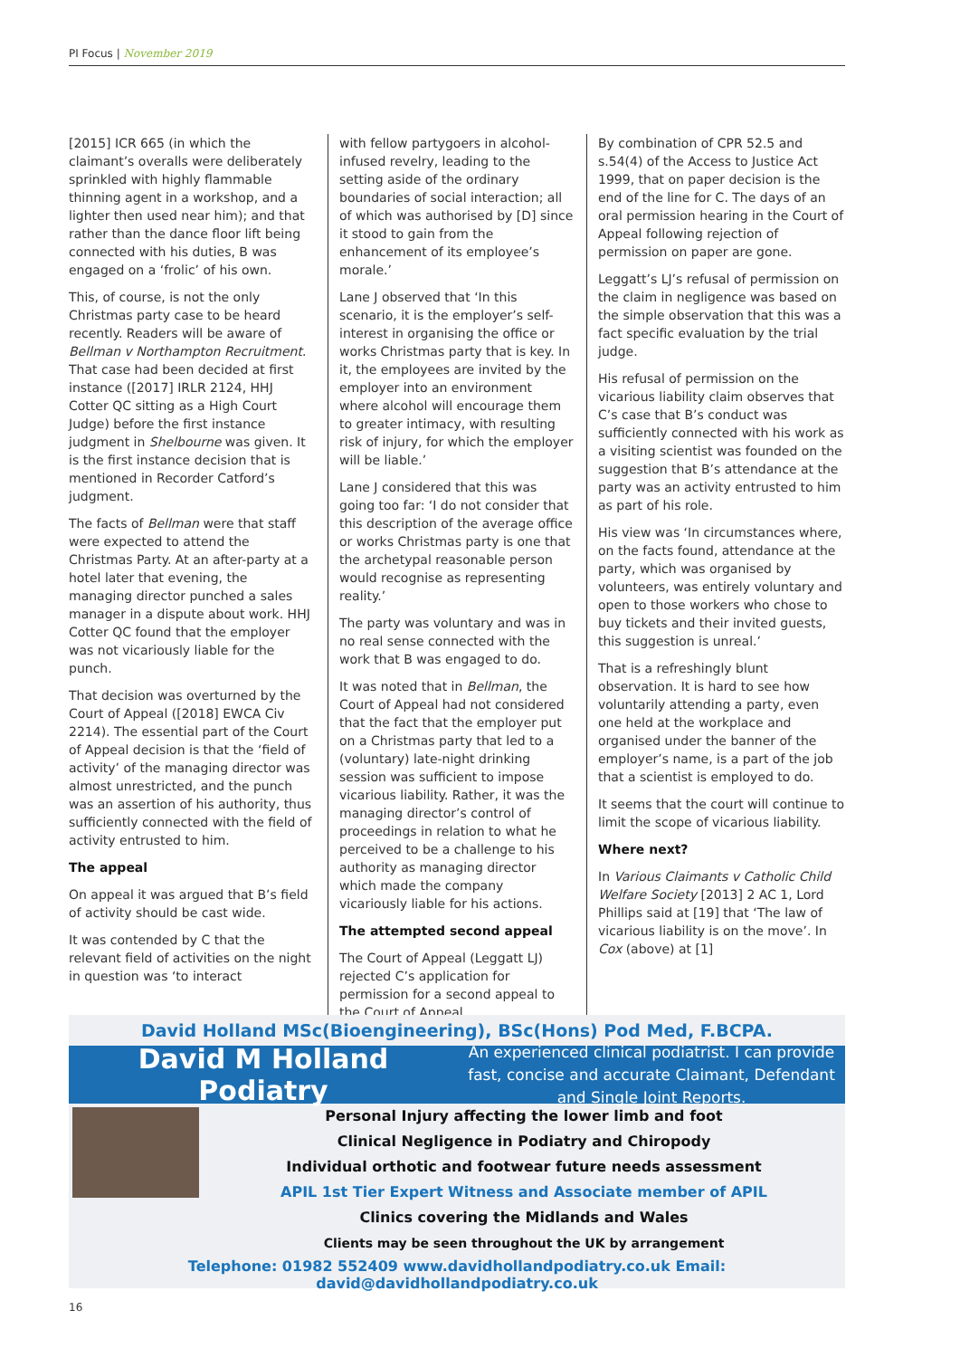PI Focus | November 2019
[2015] ICR 665 (in which the claimant’s overalls were deliberately sprinkled with highly flammable thinning agent in a workshop, and a lighter then used near him); and that rather than the dance floor lift being connected with his duties, B was engaged on a ‘frolic’ of his own.
This, of course, is not the only Christmas party case to be heard recently. Readers will be aware of Bellman v Northampton Recruitment. That case had been decided at first instance ([2017] IRLR 2124, HHJ Cotter QC sitting as a High Court Judge) before the first instance judgment in Shelbourne was given. It is the first instance decision that is mentioned in Recorder Catford’s judgment.
The facts of Bellman were that staff were expected to attend the Christmas Party. At an after-party at a hotel later that evening, the managing director punched a sales manager in a dispute about work. HHJ Cotter QC found that the employer was not vicariously liable for the punch.
That decision was overturned by the Court of Appeal ([2018] EWCA Civ 2214). The essential part of the Court of Appeal decision is that the ‘field of activity’ of the managing director was almost unrestricted, and the punch was an assertion of his authority, thus sufficiently connected with the field of activity entrusted to him.
The appeal
On appeal it was argued that B’s field of activity should be cast wide.
It was contended by C that the relevant field of activities on the night in question was ‘to interact
with fellow partygoers in alcohol-infused revelry, leading to the setting aside of the ordinary boundaries of social interaction; all of which was authorised by [D] since it stood to gain from the enhancement of its employee’s morale.’
Lane J observed that ‘In this scenario, it is the employer’s self-interest in organising the office or works Christmas party that is key. In it, the employees are invited by the employer into an environment where alcohol will encourage them to greater intimacy, with resulting risk of injury, for which the employer will be liable.’
Lane J considered that this was going too far: ‘I do not consider that this description of the average office or works Christmas party is one that the archetypal reasonable person would recognise as representing reality.’
The party was voluntary and was in no real sense connected with the work that B was engaged to do.
It was noted that in Bellman, the Court of Appeal had not considered that the fact that the employer put on a Christmas party that led to a (voluntary) late-night drinking session was sufficient to impose vicarious liability. Rather, it was the managing director’s control of proceedings in relation to what he perceived to be a challenge to his authority as managing director which made the company vicariously liable for his actions.
The attempted second appeal
The Court of Appeal (Leggatt LJ) rejected C’s application for permission for a second appeal to the Court of Appeal.
By combination of CPR 52.5 and s.54(4) of the Access to Justice Act 1999, that on paper decision is the end of the line for C. The days of an oral permission hearing in the Court of Appeal following rejection of permission on paper are gone.
Leggatt’s LJ’s refusal of permission on the claim in negligence was based on the simple observation that this was a fact specific evaluation by the trial judge.
His refusal of permission on the vicarious liability claim observes that C’s case that B’s conduct was sufficiently connected with his work as a visiting scientist was founded on the suggestion that B’s attendance at the party was an activity entrusted to him as part of his role.
His view was ‘In circumstances where, on the facts found, attendance at the party, which was organised by volunteers, was entirely voluntary and open to those workers who chose to buy tickets and their invited guests, this suggestion is unreal.’
That is a refreshingly blunt observation. It is hard to see how voluntarily attending a party, even one held at the workplace and organised under the banner of the employer’s name, is a part of the job that a scientist is employed to do.
It seems that the court will continue to limit the scope of vicarious liability.
Where next?
In Various Claimants v Catholic Child Welfare Society [2013] 2 AC 1, Lord Phillips said at [19] that ‘The law of vicarious liability is on the move’. In Cox (above) at [1]
David Holland MSc(Bioengineering), BSc(Hons) Pod Med, F.BCPA.
David M Holland Podiatry
An experienced clinical podiatrist. I can provide fast, concise and accurate Claimant, Defendant and Single Joint Reports.
Personal Injury affecting the lower limb and foot
Clinical Negligence in Podiatry and Chiropody
Individual orthotic and footwear future needs assessment
APIL 1st Tier Expert Witness and Associate member of APIL
Clinics covering the Midlands and Wales
Clients may be seen throughout the UK by arrangement
Telephone: 01982 552409 www.davidhollandpodiatry.co.uk Email: david@davidhollandpodiatry.co.uk
16